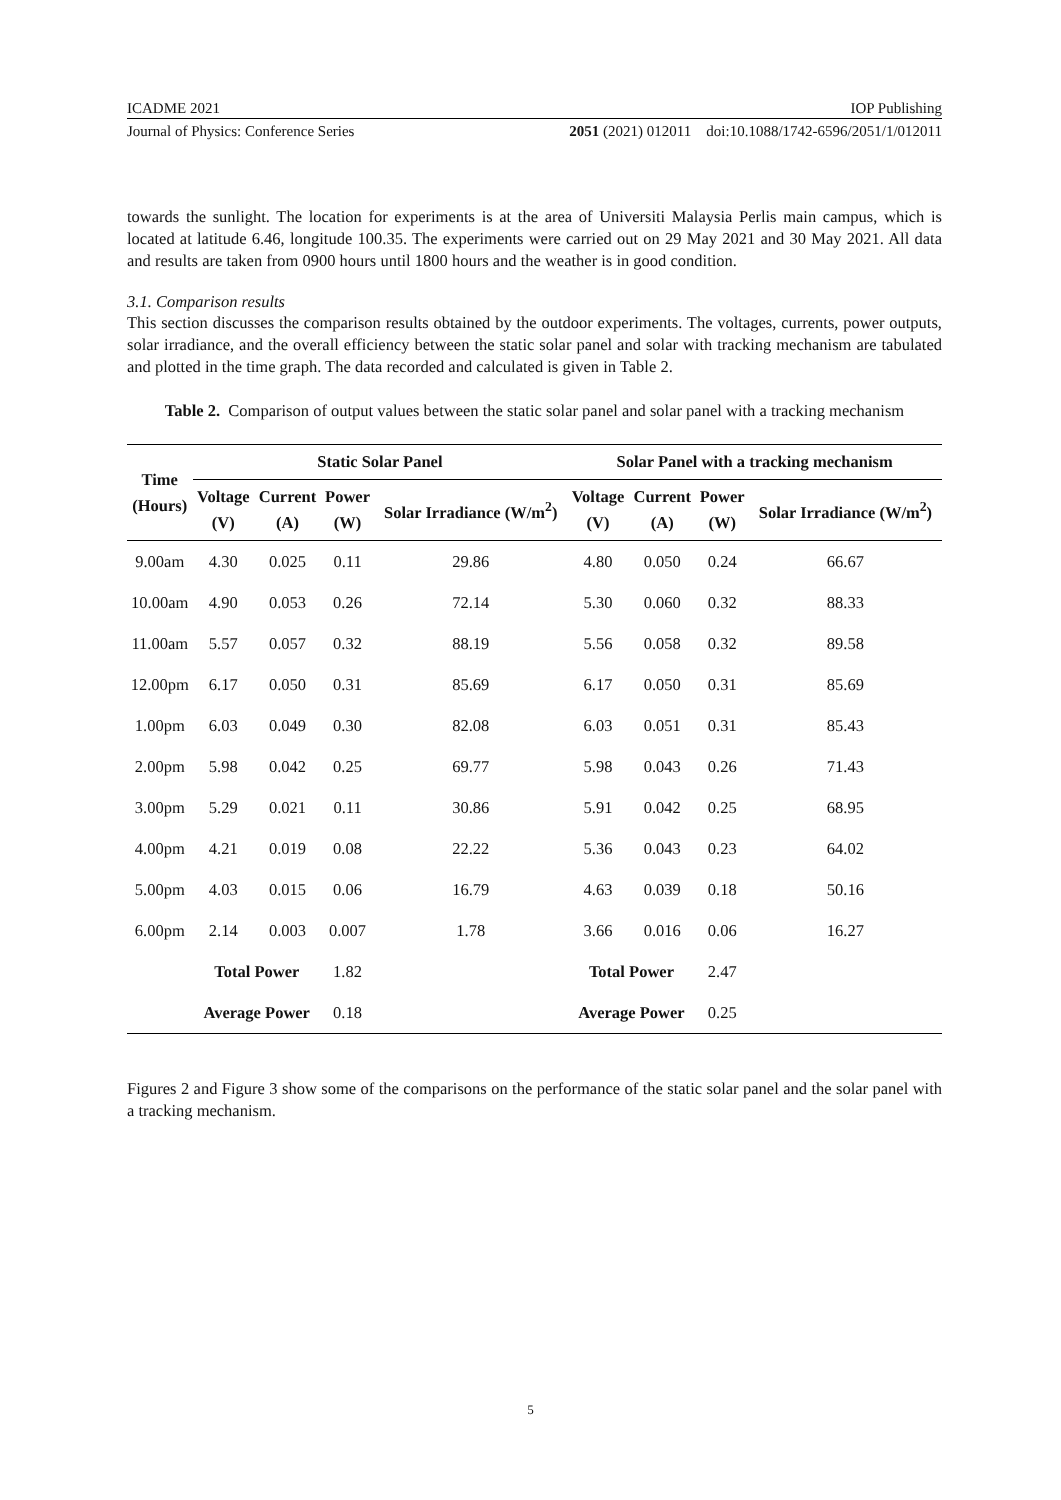ICADME 2021 IOP Publishing
Journal of Physics: Conference Series 2051 (2021) 012011 doi:10.1088/1742-6596/2051/1/012011
towards the sunlight. The location for experiments is at the area of Universiti Malaysia Perlis main campus, which is located at latitude 6.46, longitude 100.35. The experiments were carried out on 29 May 2021 and 30 May 2021. All data and results are taken from 0900 hours until 1800 hours and the weather is in good condition.
3.1. Comparison results
This section discusses the comparison results obtained by the outdoor experiments. The voltages, currents, power outputs, solar irradiance, and the overall efficiency between the static solar panel and solar with tracking mechanism are tabulated and plotted in the time graph. The data recorded and calculated is given in Table 2.
Table 2. Comparison of output values between the static solar panel and solar panel with a tracking mechanism
| Time (Hours) | Static Solar Panel | | | | Solar Panel with a tracking mechanism | | | |
| --- | --- | --- | --- | --- | --- | --- | --- | --- |
| | Voltage (V) | Current (A) | Power (W) | Solar Irradiance (W/m<sup>2</sup>) | Voltage (V) | Current (A) | Power (W) | Solar Irradiance (W/m<sup>2</sup>) |
| 9.00am | 4.30 | 0.025 | 0.11 | 29.86 | 4.80 | 0.050 | 0.24 | 66.67 |
| 10.00am | 4.90 | 0.053 | 0.26 | 72.14 | 5.30 | 0.060 | 0.32 | 88.33 |
| 11.00am | 5.57 | 0.057 | 0.32 | 88.19 | 5.56 | 0.058 | 0.32 | 89.58 |
| 12.00pm | 6.17 | 0.050 | 0.31 | 85.69 | 6.17 | 0.050 | 0.31 | 85.69 |
| 1.00pm | 6.03 | 0.049 | 0.30 | 82.08 | 6.03 | 0.051 | 0.31 | 85.43 |
| 2.00pm | 5.98 | 0.042 | 0.25 | 69.77 | 5.98 | 0.043 | 0.26 | 71.43 |
| 3.00pm | 5.29 | 0.021 | 0.11 | 30.86 | 5.91 | 0.042 | 0.25 | 68.95 |
| 4.00pm | 4.21 | 0.019 | 0.08 | 22.22 | 5.36 | 0.043 | 0.23 | 64.02 |
| 5.00pm | 4.03 | 0.015 | 0.06 | 16.79 | 4.63 | 0.039 | 0.18 | 50.16 |
| 6.00pm | 2.14 | 0.003 | 0.007 | 1.78 | 3.66 | 0.016 | 0.06 | 16.27 |
| | Total Power | | 1.82 | | Total Power | | 2.47 | |
| | Average Power | | 0.18 | | Average Power | | 0.25 | |
Figures 2 and Figure 3 show some of the comparisons on the performance of the static solar panel and the solar panel with a tracking mechanism.
5